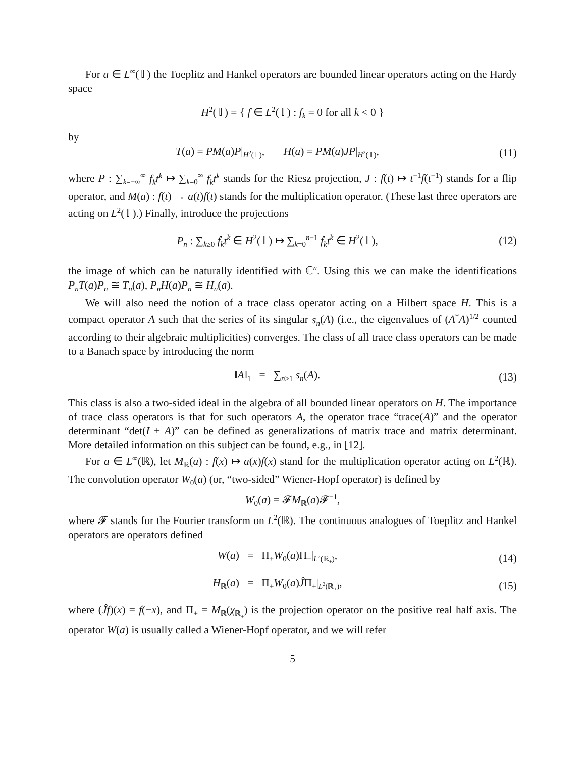For a ∈ L<sup>∞</sup>(𝕋) the Toeplitz and Hankel operators are bounded linear operators acting on the Hardy space
H<sup>2</sup>(𝕋) = { f ∈ L<sup>2</sup>(𝕋) : f<sub>k</sub> = 0 for all k < 0 }
by
T(a) = PM(a)P|<sub>H<sup>2</sup>(𝕋)</sub>, H(a) = PM(a)JP|<sub>H<sup>2</sup>(𝕋)</sub>,
(11)
where P : ∑<sub>k=−∞</sub><sup>∞</sup> f<sub>k</sub>t<sup>k</sup> ↦ ∑<sub>k=0</sub><sup>∞</sup> f<sub>k</sub>t<sup>k</sup> stands for the Riesz projection, J : f(t) ↦ t<sup>−1</sup>f(t<sup>−1</sup>) stands for a flip operator, and M(a) : f(t) → a(t)f(t) stands for the multiplication operator. (These last three operators are acting on L<sup>2</sup>(𝕋).) Finally, introduce the projections
P<sub>n</sub> : ∑<sub>k≥0</sub> f<sub>k</sub>t<sup>k</sup> ∈ H<sup>2</sup>(𝕋) ↦ ∑<sub>k=0</sub><sup>n−1</sup> f<sub>k</sub>t<sup>k</sup> ∈ H<sup>2</sup>(𝕋),
(12)
the image of which can be naturally identified with ℂ<sup>n</sup>. Using this we can make the identifications P<sub>n</sub>T(a)P<sub>n</sub> ≅ T<sub>n</sub>(a), P<sub>n</sub>H(a)P<sub>n</sub> ≅ H<sub>n</sub>(a).
We will also need the notion of a trace class operator acting on a Hilbert space H. This is a compact operator A such that the series of its singular s<sub>n</sub>(A) (i.e., the eigenvalues of (A<sup>*</sup>A)<sup>1/2</sup> counted according to their algebraic multiplicities) converges. The class of all trace class operators can be made to a Banach space by introducing the norm
‖A‖<sub>1</sub> = ∑<sub>n≥1</sub> s<sub>n</sub>(A). (13)
This class is also a two-sided ideal in the algebra of all bounded linear operators on H. The importance of trace class operators is that for such operators A, the operator trace “trace(A)” and the operator determinant “det(I + A)” can be defined as generalizations of matrix trace and matrix determinant. More detailed information on this subject can be found, e.g., in [12].
For a ∈ L<sup>∞</sup>(ℝ), let M<sub>ℝ</sub>(a) : f(x) ↦ a(x)f(x) stand for the multiplication operator acting on L<sup>2</sup>(ℝ). The convolution operator W<sub>0</sub>(a) (or, “two-sided” Wiener-Hopf operator) is defined by
W<sub>0</sub>(a) = 𝓕M<sub>ℝ</sub>(a)𝓕<sup>−1</sup>,
where 𝓕 stands for the Fourier transform on L<sup>2</sup>(ℝ). The continuous analogues of Toeplitz and Hankel operators are operators defined
W(a) = Π<sub>+</sub>W<sub>0</sub>(a)Π<sub>+</sub>|<sub>L<sup>2</sup>(ℝ<sub>+</sub>)</sub>, (14)
H<sub>ℝ</sub>(a) = Π<sub>+</sub>W<sub>0</sub>(a)ĴΠ<sub>+</sub>|<sub>L<sup>2</sup>(ℝ<sub>+</sub>)</sub>, (15)
where (Ĵf)(x) = f(−x), and Π<sub>+</sub> = M<sub>ℝ</sub>(χ<sub>ℝ<sub>+</sub></sub>) is the projection operator on the positive real half axis. The operator W(a) is usually called a Wiener-Hopf operator, and we will refer
5